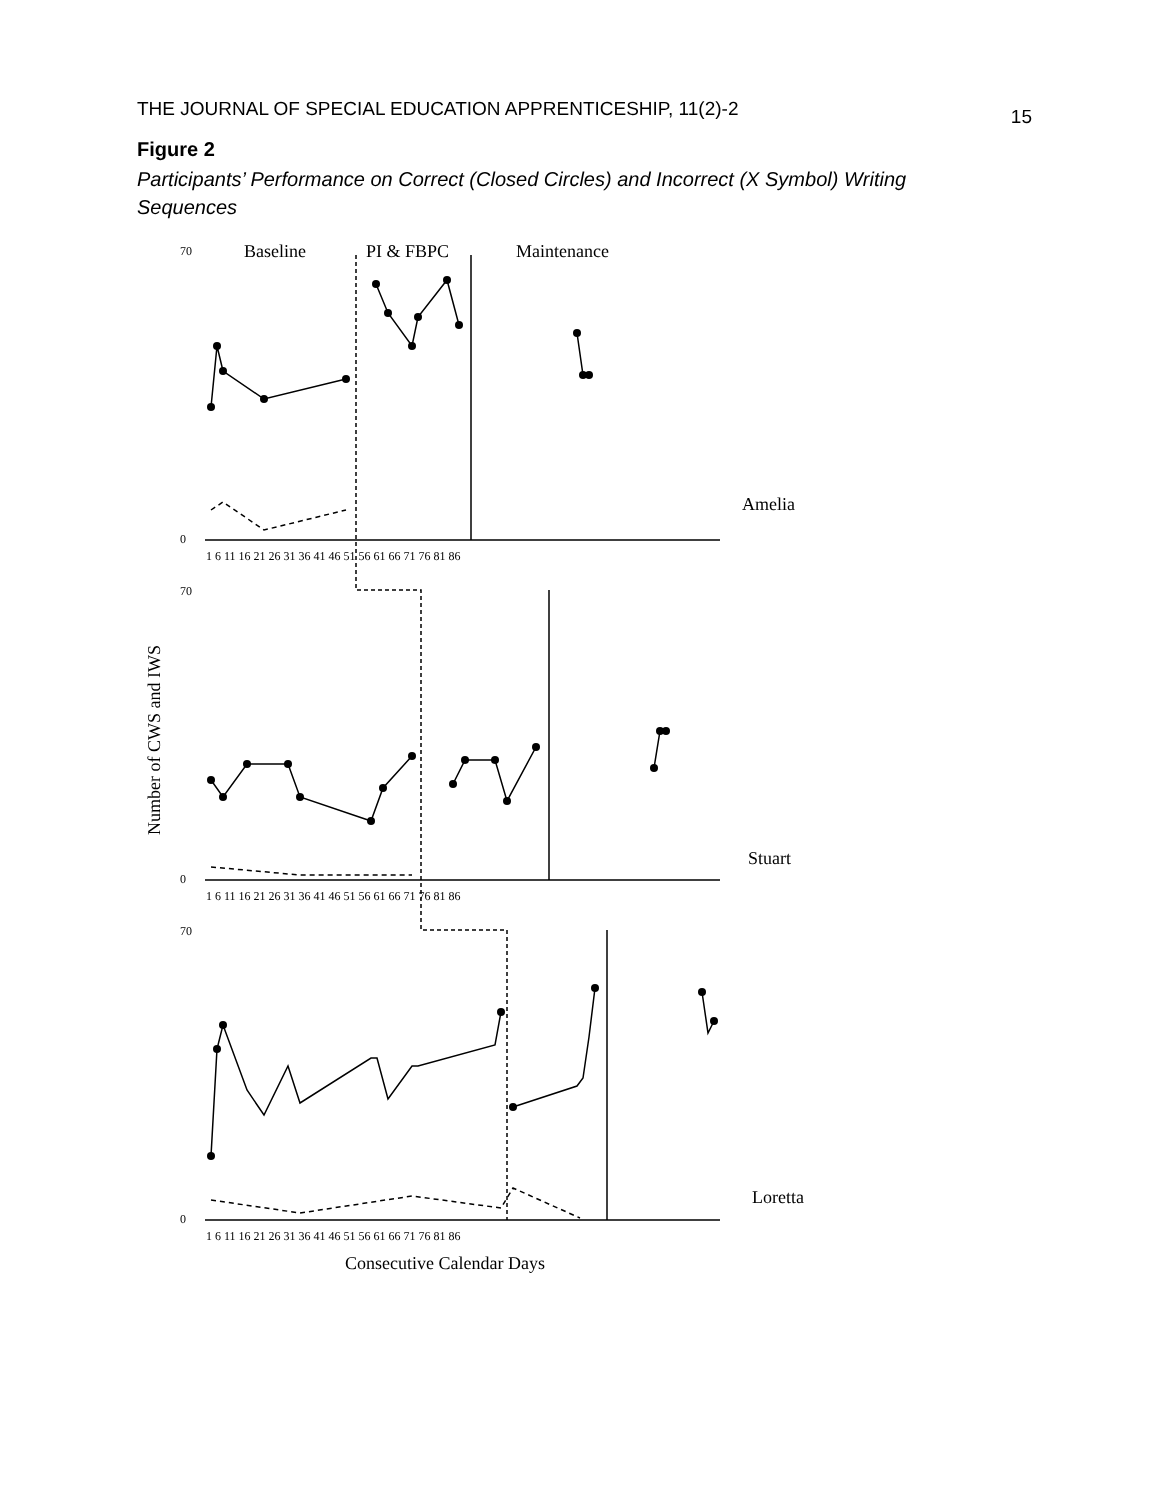THE JOURNAL OF SPECIAL EDUCATION APPRENTICESHIP, 11(2)-2 15
Figure 2
Participants’ Performance on Correct (Closed Circles) and Incorrect (X Symbol) Writing Sequences
70
0
70
0
70
0
1 6 11 16 21 26 31 36 41 46 51 56 61 66 71 76 81 86
1 6 11 16 21 26 31 36 41 46 51 56 61 66 71 76 81 86
1 6 11 16 21 26 31 36 41 46 51 56 61 66 71 76 81 86
Baseline
PI & FBPC
Maintenance
Amelia
Stuart
Loretta
Consecutive Calendar Days
Number of CWS and IWS